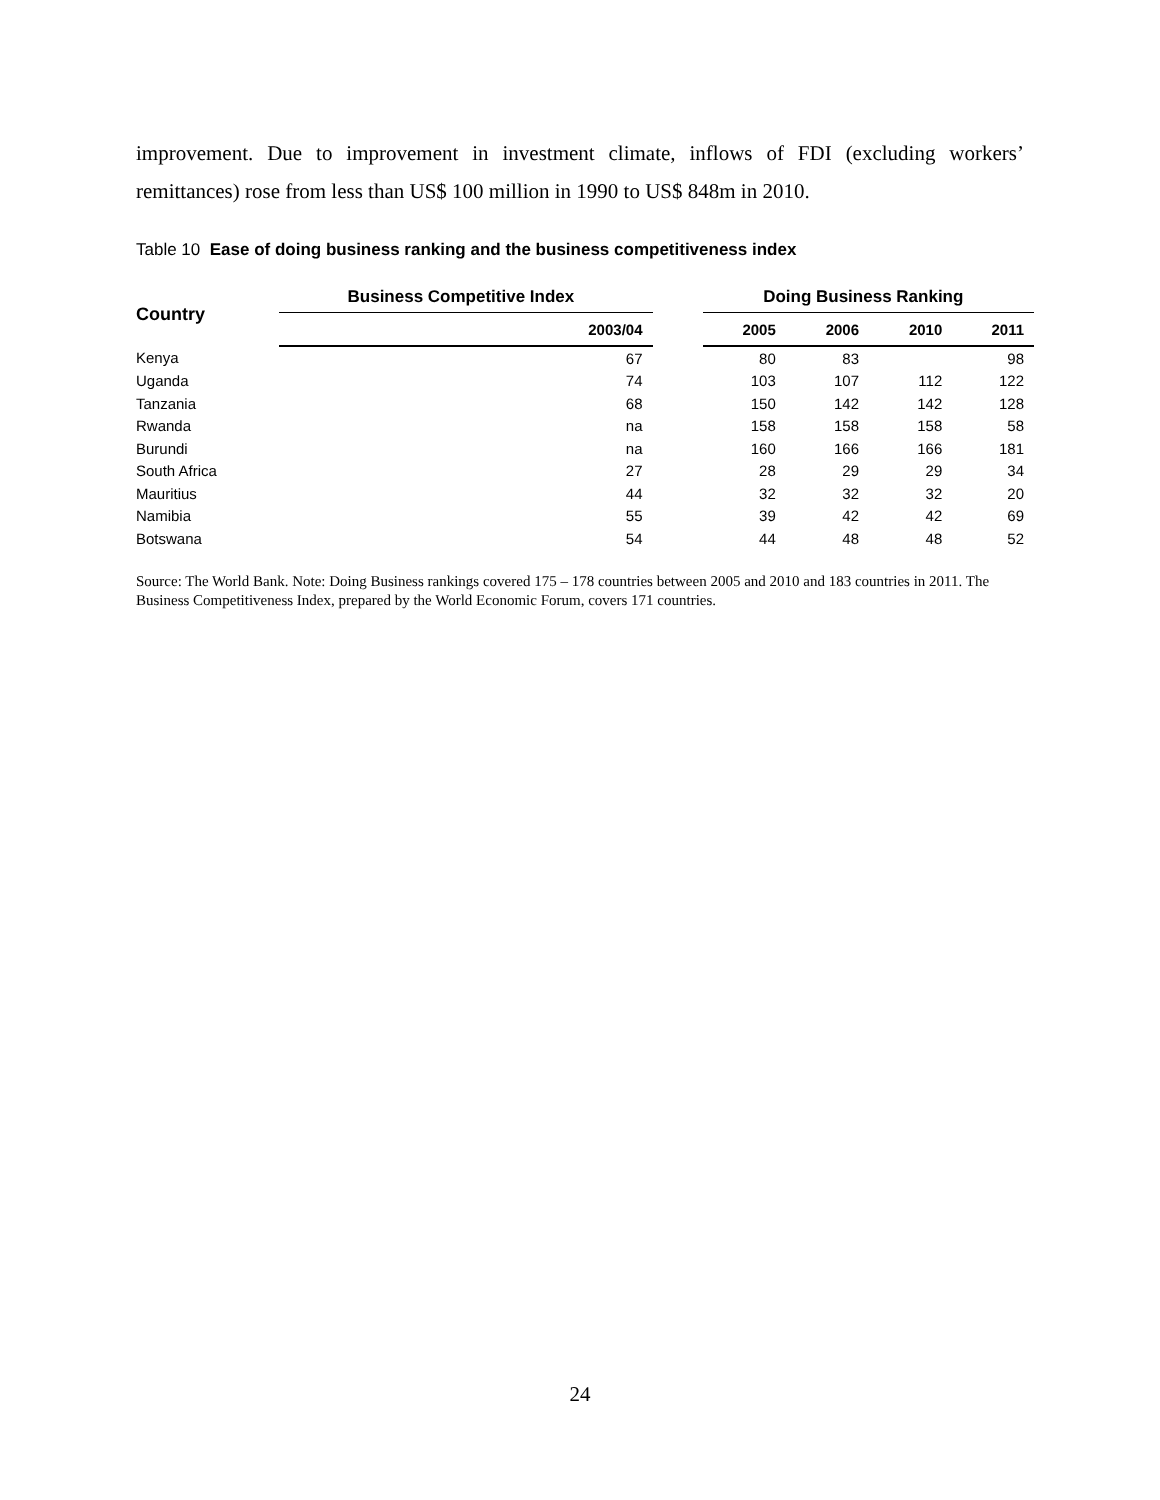improvement. Due to improvement in investment climate, inflows of FDI (excluding workers’ remittances) rose from less than US$ 100 million in 1990 to US$ 848m in 2010.
Table 10 Ease of doing business ranking and the business competitiveness index
| Country | Business Competitive Index | | Doing Business Ranking | | | |
| --- | --- | --- | --- | --- | --- | --- |
| | 2003/04 | | 2005 | 2006 | 2010 | 2011 |
| Kenya | 67 | | 80 | 83 | | 98 |
| Uganda | 74 | | 103 | 107 | 112 | 122 |
| Tanzania | 68 | | 150 | 142 | 142 | 128 |
| Rwanda | na | | 158 | 158 | 158 | 58 |
| Burundi | na | | 160 | 166 | 166 | 181 |
| South Africa | 27 | | 28 | 29 | 29 | 34 |
| Mauritius | 44 | | 32 | 32 | 32 | 20 |
| Namibia | 55 | | 39 | 42 | 42 | 69 |
| Botswana | 54 | | 44 | 48 | 48 | 52 |
Source: The World Bank. Note: Doing Business rankings covered 175 – 178 countries between 2005 and 2010 and 183 countries in 2011. The Business Competitiveness Index, prepared by the World Economic Forum, covers 171 countries.
24